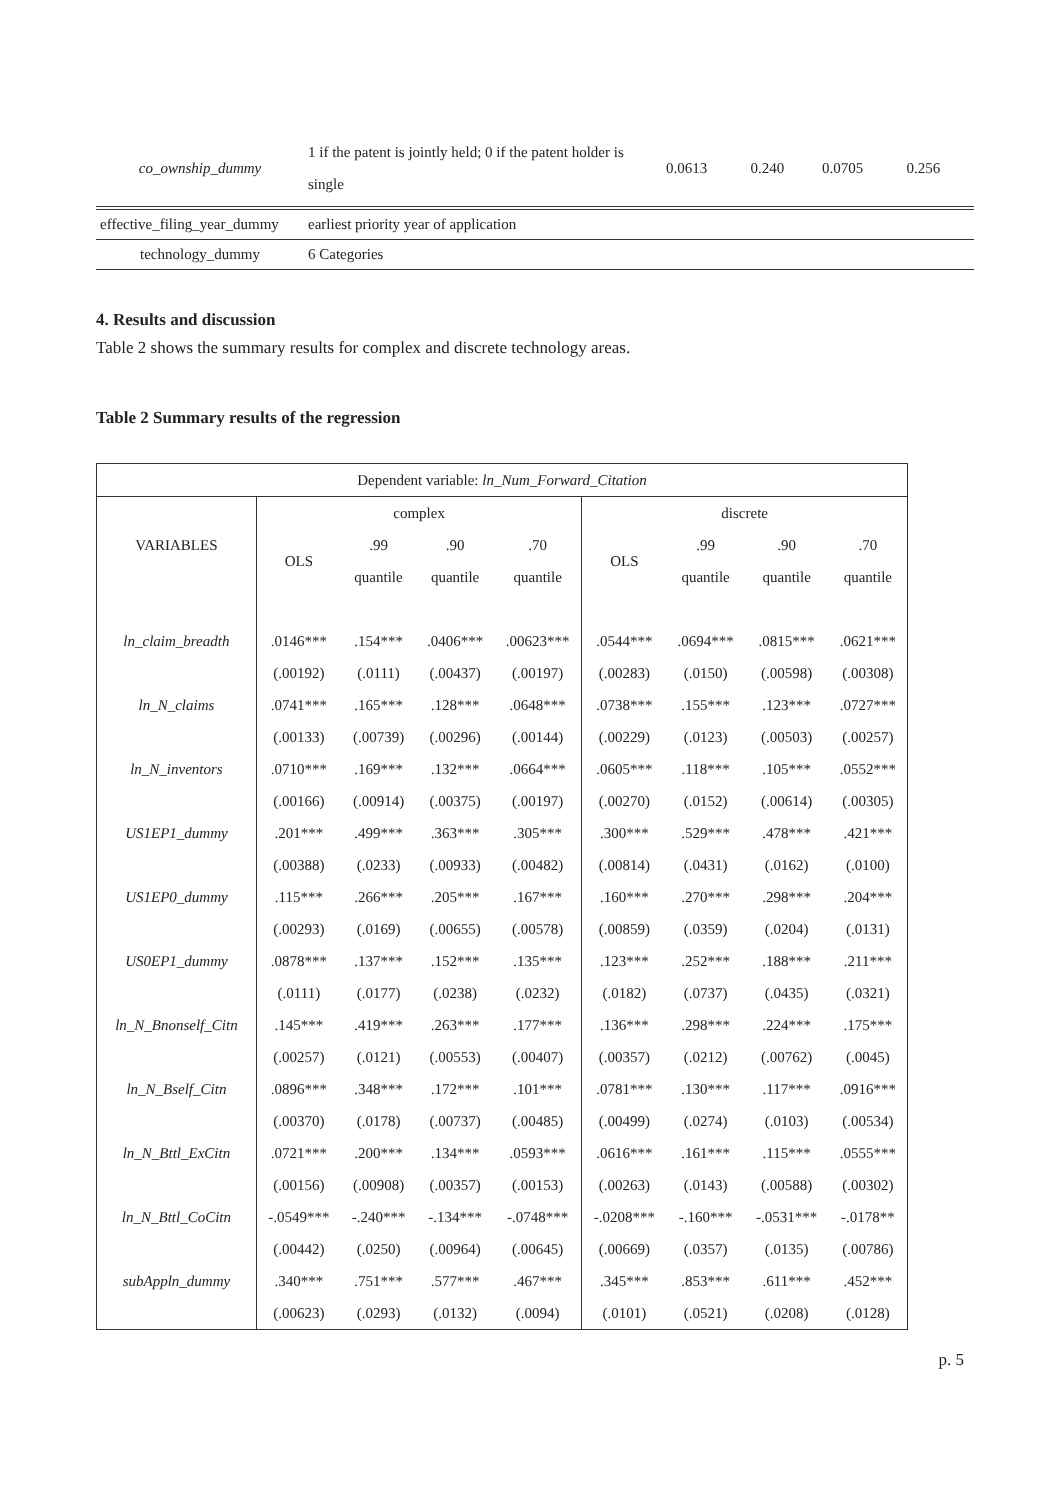| co_ownship_dummy | 1 if the patent is jointly held; 0 if the patent holder is single | 0.0613 | 0.240 | 0.0705 | 0.256 |
| effective_filing_year_dummy | earliest priority year of application | | | | |
| technology_dummy | 6 Categories | | | | |
4. Results and discussion
Table 2 shows the summary results for complex and discrete technology areas.
Table 2 Summary results of the regression
| Dependent variable: ln_Num_Forward_Citation | | | | | | | | |
| VARIABLES | complex | | | | discrete | | | |
| | OLS | .99 | .90 | .70 | OLS | .99 | .90 | .70 |
| | | quantile | quantile | quantile | | quantile | quantile | quantile |
| ln_claim_breadth | .0146*** | .154*** | .0406*** | .00623*** | .0544*** | .0694*** | .0815*** | .0621*** |
| | (.00192) | (.0111) | (.00437) | (.00197) | (.00283) | (.0150) | (.00598) | (.00308) |
| ln_N_claims | .0741*** | .165*** | .128*** | .0648*** | .0738*** | .155*** | .123*** | .0727*** |
| | (.00133) | (.00739) | (.00296) | (.00144) | (.00229) | (.0123) | (.00503) | (.00257) |
| ln_N_inventors | .0710*** | .169*** | .132*** | .0664*** | .0605*** | .118*** | .105*** | .0552*** |
| | (.00166) | (.00914) | (.00375) | (.00197) | (.00270) | (.0152) | (.00614) | (.00305) |
| US1EP1_dummy | .201*** | .499*** | .363*** | .305*** | .300*** | .529*** | .478*** | .421*** |
| | (.00388) | (.0233) | (.00933) | (.00482) | (.00814) | (.0431) | (.0162) | (.0100) |
| US1EP0_dummy | .115*** | .266*** | .205*** | .167*** | .160*** | .270*** | .298*** | .204*** |
| | (.00293) | (.0169) | (.00655) | (.00578) | (.00859) | (.0359) | (.0204) | (.0131) |
| US0EP1_dummy | .0878*** | .137*** | .152*** | .135*** | .123*** | .252*** | .188*** | .211*** |
| | (.0111) | (.0177) | (.0238) | (.0232) | (.0182) | (.0737) | (.0435) | (.0321) |
| ln_N_Bnonself_Citn | .145*** | .419*** | .263*** | .177*** | .136*** | .298*** | .224*** | .175*** |
| | (.00257) | (.0121) | (.00553) | (.00407) | (.00357) | (.0212) | (.00762) | (.0045) |
| ln_N_Bself_Citn | .0896*** | .348*** | .172*** | .101*** | .0781*** | .130*** | .117*** | .0916*** |
| | (.00370) | (.0178) | (.00737) | (.00485) | (.00499) | (.0274) | (.0103) | (.00534) |
| ln_N_Bttl_ExCitn | .0721*** | .200*** | .134*** | .0593*** | .0616*** | .161*** | .115*** | .0555*** |
| | (.00156) | (.00908) | (.00357) | (.00153) | (.00263) | (.0143) | (.00588) | (.00302) |
| ln_N_Bttl_CoCitn | -.0549*** | -.240*** | -.134*** | -.0748*** | -.0208*** | -.160*** | -.0531*** | -.0178** |
| | (.00442) | (.0250) | (.00964) | (.00645) | (.00669) | (.0357) | (.0135) | (.00786) |
| subAppln_dummy | .340*** | .751*** | .577*** | .467*** | .345*** | .853*** | .611*** | .452*** |
| | (.00623) | (.0293) | (.0132) | (.0094) | (.0101) | (.0521) | (.0208) | (.0128) |
p. 5